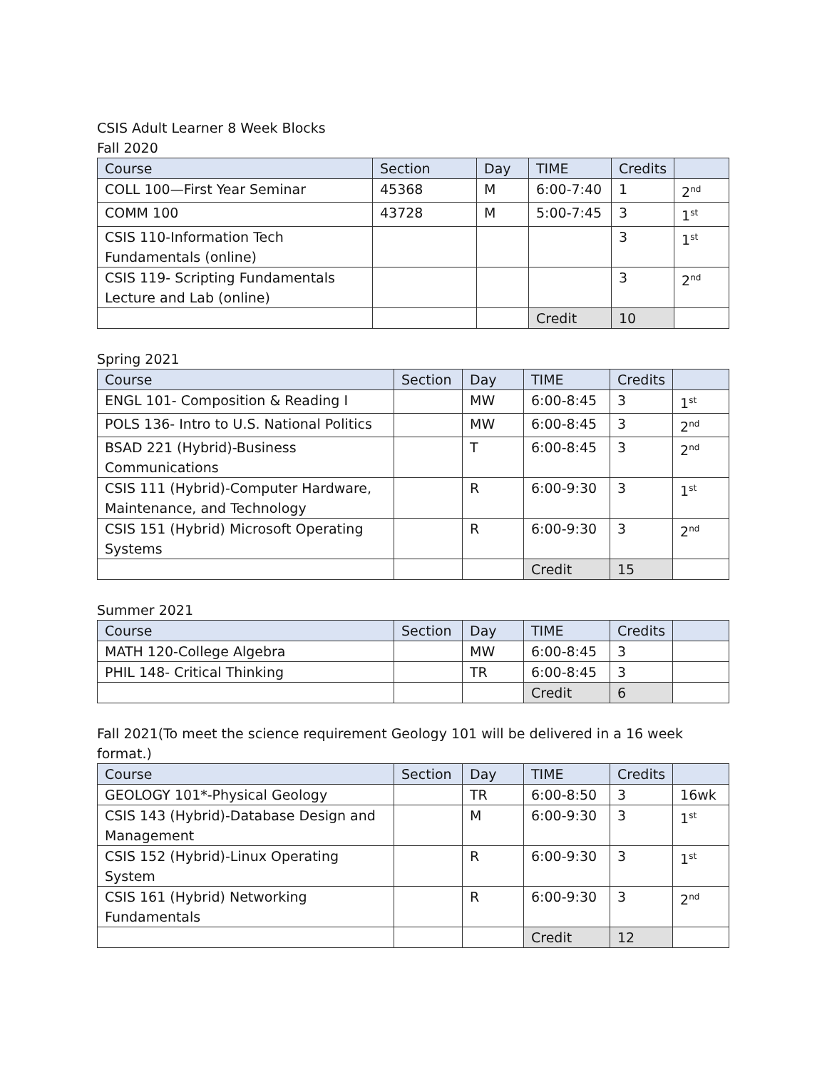CSIS Adult Learner 8 Week Blocks
Fall 2020
| Course | Section | Day | TIME | Credits | |
| --- | --- | --- | --- | --- | --- |
| COLL 100—First Year Seminar | 45368 | M | 6:00-7:40 | 1 | 2<sup>nd</sup> |
| COMM 100 | 43728 | M | 5:00-7:45 | 3 | 1<sup>st</sup> |
| CSIS 110-Information Tech Fundamentals (online) | | | | 3 | 1<sup>st</sup> |
| CSIS 119- Scripting Fundamentals Lecture and Lab (online) | | | | 3 | 2<sup>nd</sup> |
| | | | Credit | 10 | |
Spring 2021
| Course | Section | Day | TIME | Credits | |
| --- | --- | --- | --- | --- | --- |
| ENGL 101- Composition & Reading I | | MW | 6:00-8:45 | 3 | 1<sup>st</sup> |
| POLS 136- Intro to U.S. National Politics | | MW | 6:00-8:45 | 3 | 2<sup>nd</sup> |
| BSAD 221 (Hybrid)-Business Communications | | T | 6:00-8:45 | 3 | 2<sup>nd</sup> |
| CSIS 111 (Hybrid)-Computer Hardware, Maintenance, and Technology | | R | 6:00-9:30 | 3 | 1<sup>st</sup> |
| CSIS 151 (Hybrid) Microsoft Operating Systems | | R | 6:00-9:30 | 3 | 2<sup>nd</sup> |
| | | | Credit | 15 | |
Summer 2021
| Course | Section | Day | TIME | Credits | |
| --- | --- | --- | --- | --- | --- |
| MATH 120-College Algebra | | MW | 6:00-8:45 | 3 | |
| PHIL 148- Critical Thinking | | TR | 6:00-8:45 | 3 | |
| | | | Credit | 6 | |
Fall 2021(To meet the science requirement Geology 101 will be delivered in a 16 week format.)
| Course | Section | Day | TIME | Credits | |
| --- | --- | --- | --- | --- | --- |
| GEOLOGY 101*-Physical Geology | | TR | 6:00-8:50 | 3 | 16wk |
| CSIS 143 (Hybrid)-Database Design and Management | | M | 6:00-9:30 | 3 | 1<sup>st</sup> |
| CSIS 152 (Hybrid)-Linux Operating System | | R | 6:00-9:30 | 3 | 1<sup>st</sup> |
| CSIS 161 (Hybrid) Networking Fundamentals | | R | 6:00-9:30 | 3 | 2<sup>nd</sup> |
| | | | Credit | 12 | |